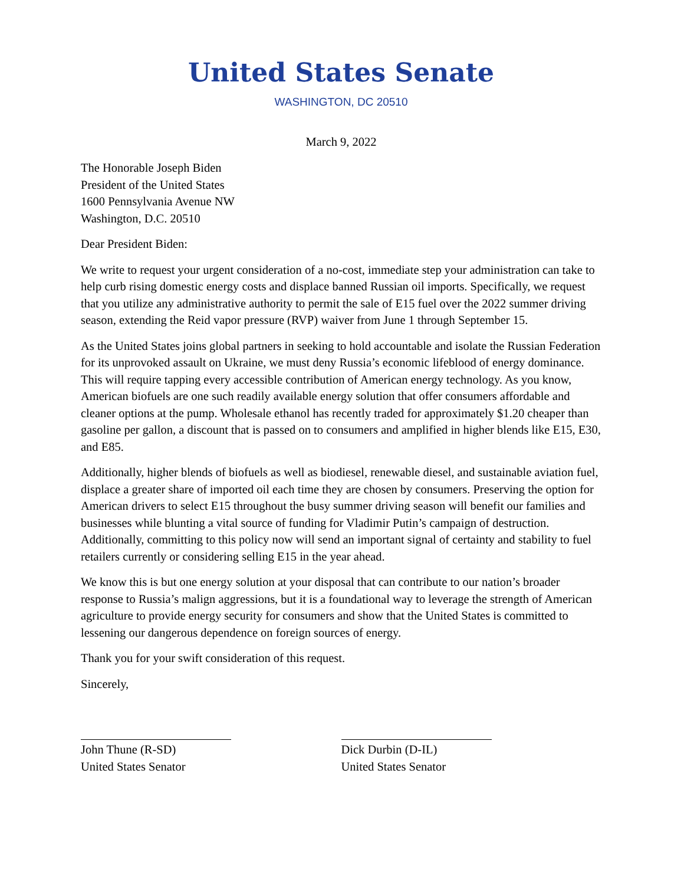United States Senate
WASHINGTON, DC 20510
March 9, 2022
The Honorable Joseph Biden
President of the United States
1600 Pennsylvania Avenue NW
Washington, D.C. 20510
Dear President Biden:
We write to request your urgent consideration of a no-cost, immediate step your administration can take to help curb rising domestic energy costs and displace banned Russian oil imports. Specifically, we request that you utilize any administrative authority to permit the sale of E15 fuel over the 2022 summer driving season, extending the Reid vapor pressure (RVP) waiver from June 1 through September 15.
As the United States joins global partners in seeking to hold accountable and isolate the Russian Federation for its unprovoked assault on Ukraine, we must deny Russia’s economic lifeblood of energy dominance. This will require tapping every accessible contribution of American energy technology. As you know, American biofuels are one such readily available energy solution that offer consumers affordable and cleaner options at the pump. Wholesale ethanol has recently traded for approximately $1.20 cheaper than gasoline per gallon, a discount that is passed on to consumers and amplified in higher blends like E15, E30, and E85.
Additionally, higher blends of biofuels as well as biodiesel, renewable diesel, and sustainable aviation fuel, displace a greater share of imported oil each time they are chosen by consumers. Preserving the option for American drivers to select E15 throughout the busy summer driving season will benefit our families and businesses while blunting a vital source of funding for Vladimir Putin’s campaign of destruction. Additionally, committing to this policy now will send an important signal of certainty and stability to fuel retailers currently or considering selling E15 in the year ahead.
We know this is but one energy solution at your disposal that can contribute to our nation’s broader response to Russia’s malign aggressions, but it is a foundational way to leverage the strength of American agriculture to provide energy security for consumers and show that the United States is committed to lessening our dangerous dependence on foreign sources of energy.
Thank you for your swift consideration of this request.
Sincerely,
John Thune (R-SD)
United States Senator
Dick Durbin (D-IL)
United States Senator